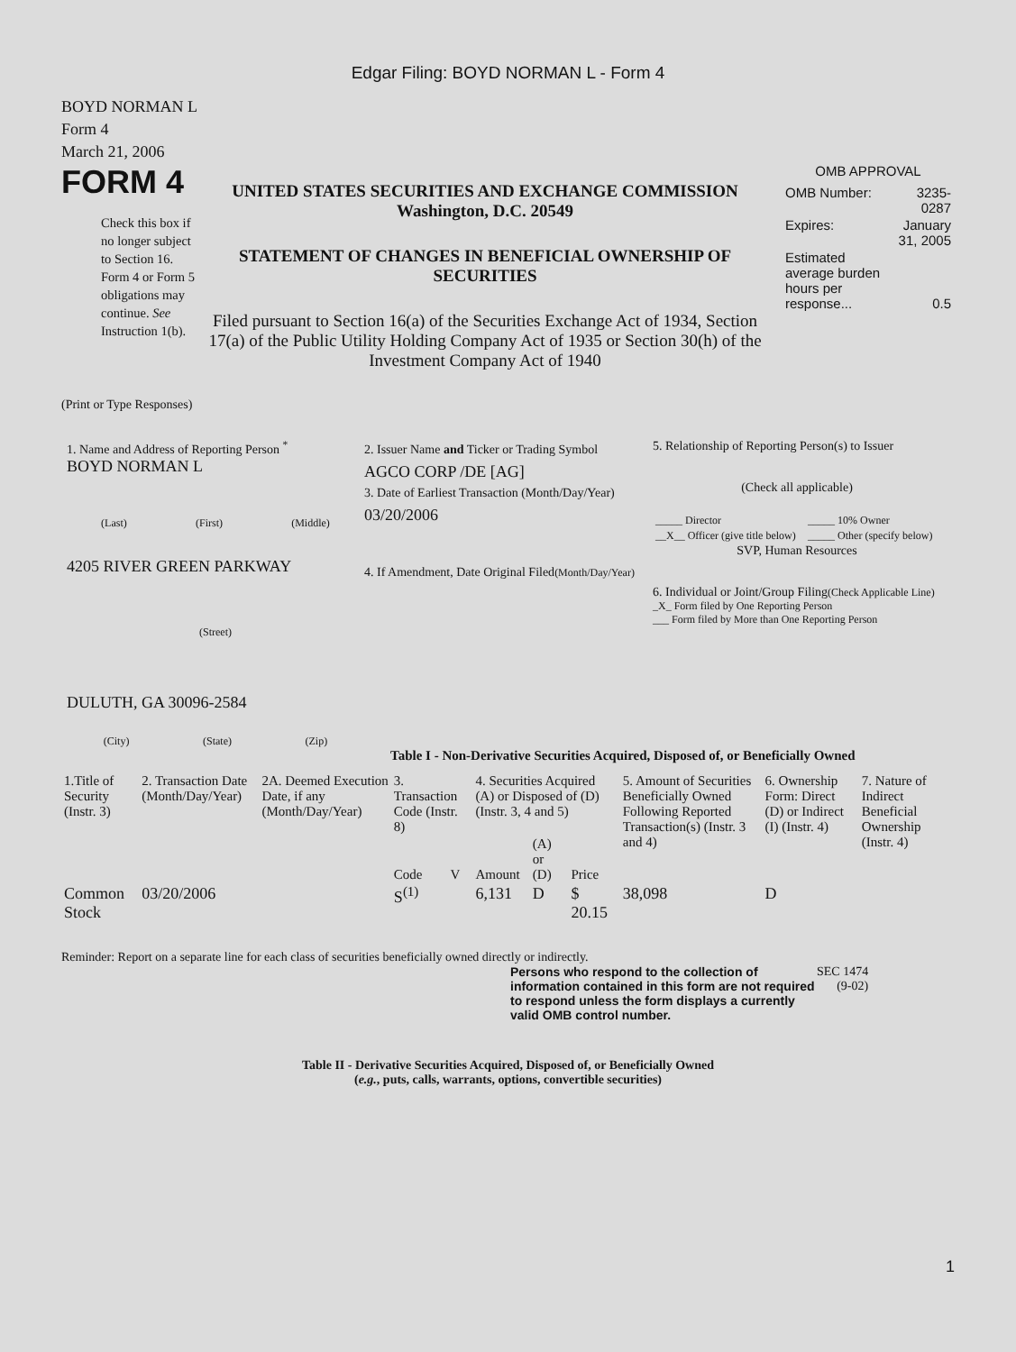Edgar Filing: BOYD NORMAN L - Form 4
BOYD NORMAN L
Form 4
March 21, 2006
FORM 4
Check this box if no longer subject to Section 16. Form 4 or Form 5 obligations may continue. See Instruction 1(b).
UNITED STATES SECURITIES AND EXCHANGE COMMISSION
Washington, D.C. 20549
STATEMENT OF CHANGES IN BENEFICIAL OWNERSHIP OF SECURITIES
Filed pursuant to Section 16(a) of the Securities Exchange Act of 1934, Section 17(a) of the Public Utility Holding Company Act of 1935 or Section 30(h) of the Investment Company Act of 1940
OMB APPROVAL
| OMB Number: | 3235-0287 |
| Expires: | January 31, 2005 |
| Estimated average burden hours per response... | 0.5 |
(Print or Type Responses)
1. Name and Address of Reporting Person <sup>*</sup>
BOYD NORMAN L
(Last) (First) (Middle)
4205 RIVER GREEN PARKWAY
(Street)
DULUTH, GA 30096-2584
(City) (State) (Zip)
2. Issuer Name and Ticker or Trading Symbol
AGCO CORP /DE [AG]
3. Date of Earliest Transaction (Month/Day/Year)
03/20/2006
4. If Amendment, Date Original Filed(Month/Day/Year)
5. Relationship of Reporting Person(s) to Issuer
(Check all applicable)
| _____ Director | _____ 10% Owner |
| __X__ Officer (give title below) | _____ Other (specify below) |
SVP, Human Resources
6. Individual or Joint/Group Filing(Check Applicable Line)
_X_ Form filed by One Reporting Person
___ Form filed by More than One Reporting Person
Table I - Non-Derivative Securities Acquired, Disposed of, or Beneficially Owned
| 1.Title of Security (Instr. 3) | 2. Transaction Date (Month/Day/Year) | 2A. Deemed Execution Date, if any (Month/Day/Year) | 3. Transaction Code (Instr. 8) | | 4. Securities Acquired (A) or Disposed of (D) (Instr. 3, 4 and 5) | | | 5. Amount of Securities Beneficially Owned Following Reported Transaction(s) (Instr. 3 and 4) | 6. Ownership Form: Direct (D) or Indirect (I) (Instr. 4) | 7. Nature of Indirect Beneficial Ownership (Instr. 4) |
| --- | --- | --- | --- | --- | --- | --- | --- | --- | --- | --- |
| | | | Code | V | Amount | (A) or (D) | Price | | | |
| Common Stock | 03/20/2006 | | S<sup>(1)</sup> | | 6,131 | D | $ 20.15 | 38,098 | D | |
Reminder: Report on a separate line for each class of securities beneficially owned directly or indirectly.
Persons who respond to the collection of information contained in this form are not required to respond unless the form displays a currently valid OMB control number.
SEC 1474
(9-02)
Table II - Derivative Securities Acquired, Disposed of, or Beneficially Owned
(e.g., puts, calls, warrants, options, convertible securities)
1